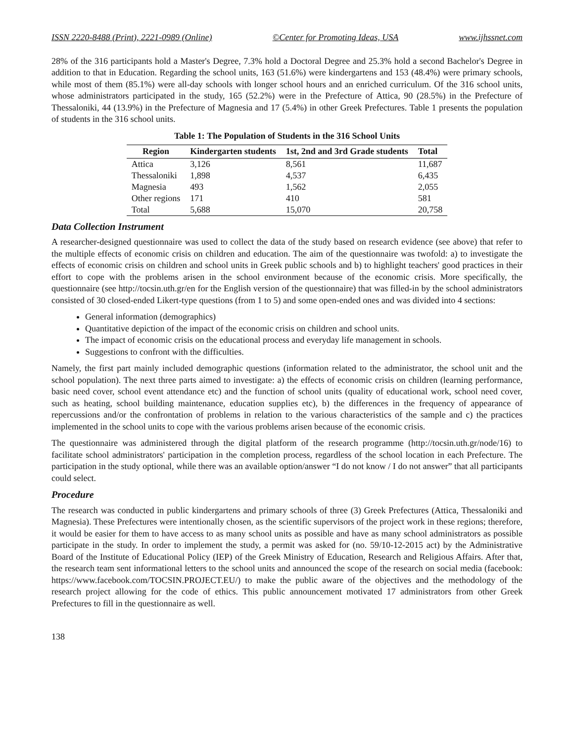ISSN 2220-8488 (Print), 2221-0989 (Online) ©Center for Promoting Ideas, USA www.ijhssnet.com
28% of the 316 participants hold a Master's Degree, 7.3% hold a Doctoral Degree and 25.3% hold a second Bachelor's Degree in addition to that in Education. Regarding the school units, 163 (51.6%) were kindergartens and 153 (48.4%) were primary schools, while most of them (85.1%) were all-day schools with longer school hours and an enriched curriculum. Of the 316 school units, whose administrators participated in the study, 165 (52.2%) were in the Prefecture of Attica, 90 (28.5%) in the Prefecture of Thessaloniki, 44 (13.9%) in the Prefecture of Magnesia and 17 (5.4%) in other Greek Prefectures. Table 1 presents the population of students in the 316 school units.
Table 1: The Population of Students in the 316 School Units
| Region | Kindergarten students | 1st, 2nd and 3rd Grade students | Total |
| --- | --- | --- | --- |
| Attica | 3,126 | 8,561 | 11,687 |
| Thessaloniki | 1,898 | 4,537 | 6,435 |
| Magnesia | 493 | 1,562 | 2,055 |
| Other regions | 171 | 410 | 581 |
| Total | 5,688 | 15,070 | 20,758 |
Data Collection Instrument
A researcher-designed questionnaire was used to collect the data of the study based on research evidence (see above) that refer to the multiple effects of economic crisis on children and education. The aim of the questionnaire was twofold: a) to investigate the effects of economic crisis on children and school units in Greek public schools and b) to highlight teachers' good practices in their effort to cope with the problems arisen in the school environment because of the economic crisis. More specifically, the questionnaire (see http://tocsin.uth.gr/en for the English version of the questionnaire) that was filled-in by the school administrators consisted of 30 closed-ended Likert-type questions (from 1 to 5) and some open-ended ones and was divided into 4 sections:
General information (demographics)
Quantitative depiction of the impact of the economic crisis on children and school units.
The impact of economic crisis on the educational process and everyday life management in schools.
Suggestions to confront with the difficulties.
Namely, the first part mainly included demographic questions (information related to the administrator, the school unit and the school population). The next three parts aimed to investigate: a) the effects of economic crisis on children (learning performance, basic need cover, school event attendance etc) and the function of school units (quality of educational work, school need cover, such as heating, school building maintenance, education supplies etc), b) the differences in the frequency of appearance of repercussions and/or the confrontation of problems in relation to the various characteristics of the sample and c) the practices implemented in the school units to cope with the various problems arisen because of the economic crisis.
The questionnaire was administered through the digital platform of the research programme (http://tocsin.uth.gr/node/16) to facilitate school administrators' participation in the completion process, regardless of the school location in each Prefecture. The participation in the study optional, while there was an available option/answer “I do not know / I do not answer” that all participants could select.
Procedure
The research was conducted in public kindergartens and primary schools of three (3) Greek Prefectures (Attica, Thessaloniki and Magnesia). These Prefectures were intentionally chosen, as the scientific supervisors of the project work in these regions; therefore, it would be easier for them to have access to as many school units as possible and have as many school administrators as possible participate in the study. In order to implement the study, a permit was asked for (no. 59/10-12-2015 act) by the Administrative Board of the Institute of Educational Policy (IEP) of the Greek Ministry of Education, Research and Religious Affairs. After that, the research team sent informational letters to the school units and announced the scope of the research on social media (facebook: https://www.facebook.com/TOCSIN.PROJECT.EU/) to make the public aware of the objectives and the methodology of the research project allowing for the code of ethics. This public announcement motivated 17 administrators from other Greek Prefectures to fill in the questionnaire as well.
138